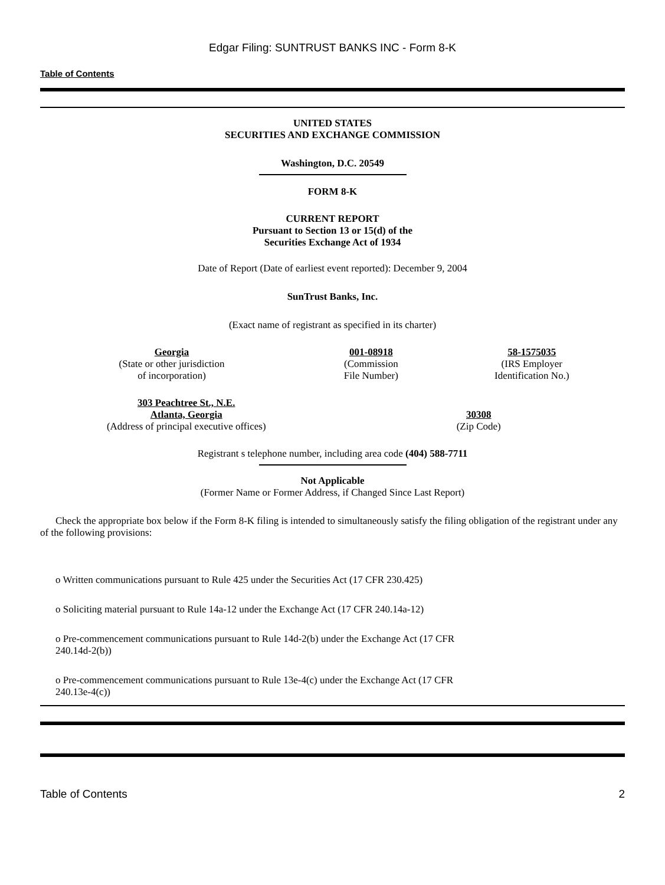Edgar Filing: SUNTRUST BANKS INC - Form 8-K
Table of Contents
UNITED STATES
SECURITIES AND EXCHANGE COMMISSION
Washington, D.C. 20549
FORM 8-K
CURRENT REPORT
Pursuant to Section 13 or 15(d) of the
Securities Exchange Act of 1934
Date of Report (Date of earliest event reported): December 9, 2004
SunTrust Banks, Inc.
(Exact name of registrant as specified in its charter)
| Georgia (State or other jurisdiction of incorporation) | 001-08918 (Commission File Number) | 58-1575035 (IRS Employer Identification No.) |
| 303 Peachtree St., N.E. Atlanta, Georgia (Address of principal executive offices) | 30308 (Zip Code) |
Registrant s telephone number, including area code (404) 588-7711
Not Applicable
(Former Name or Former Address, if Changed Since Last Report)
Check the appropriate box below if the Form 8-K filing is intended to simultaneously satisfy the filing obligation of the registrant under any of the following provisions:
o Written communications pursuant to Rule 425 under the Securities Act (17 CFR 230.425)
o Soliciting material pursuant to Rule 14a-12 under the Exchange Act (17 CFR 240.14a-12)
o Pre-commencement communications pursuant to Rule 14d-2(b) under the Exchange Act (17 CFR
240.14d-2(b))
o Pre-commencement communications pursuant to Rule 13e-4(c) under the Exchange Act (17 CFR
240.13e-4(c))
Table of Contents 2